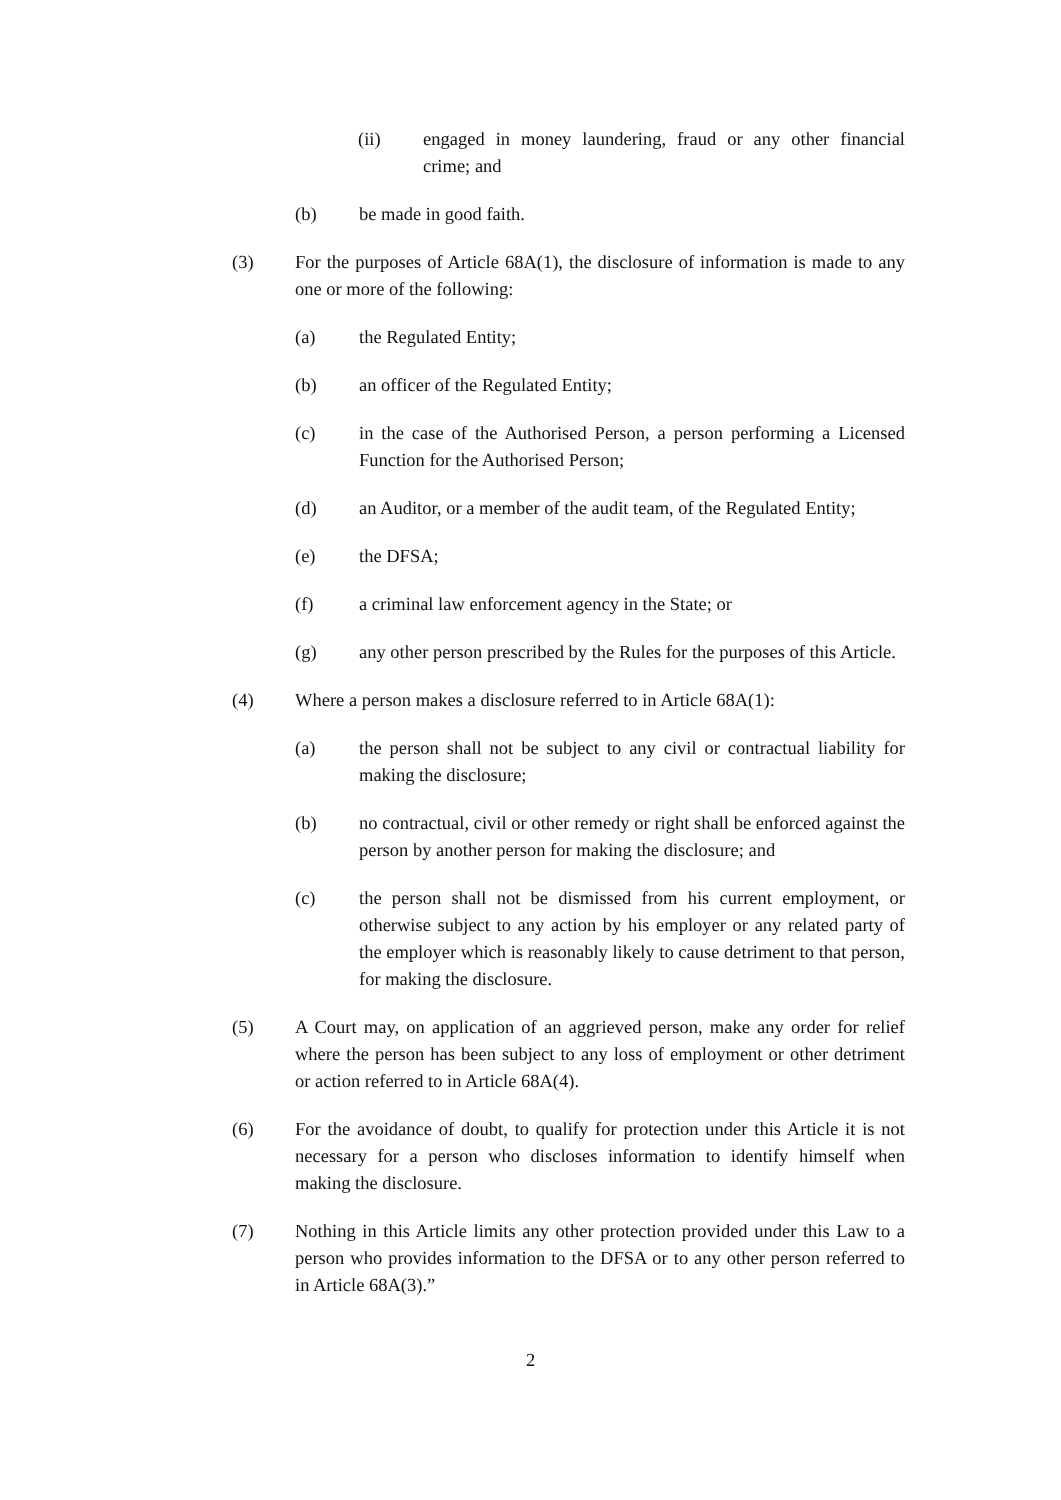(ii) engaged in money laundering, fraud or any other financial crime; and
(b) be made in good faith.
(3) For the purposes of Article 68A(1), the disclosure of information is made to any one or more of the following:
(a) the Regulated Entity;
(b) an officer of the Regulated Entity;
(c) in the case of the Authorised Person, a person performing a Licensed Function for the Authorised Person;
(d) an Auditor, or a member of the audit team, of the Regulated Entity;
(e) the DFSA;
(f) a criminal law enforcement agency in the State; or
(g) any other person prescribed by the Rules for the purposes of this Article.
(4) Where a person makes a disclosure referred to in Article 68A(1):
(a) the person shall not be subject to any civil or contractual liability for making the disclosure;
(b) no contractual, civil or other remedy or right shall be enforced against the person by another person for making the disclosure; and
(c) the person shall not be dismissed from his current employment, or otherwise subject to any action by his employer or any related party of the employer which is reasonably likely to cause detriment to that person, for making the disclosure.
(5) A Court may, on application of an aggrieved person, make any order for relief where the person has been subject to any loss of employment or other detriment or action referred to in Article 68A(4).
(6) For the avoidance of doubt, to qualify for protection under this Article it is not necessary for a person who discloses information to identify himself when making the disclosure.
(7) Nothing in this Article limits any other protection provided under this Law to a person who provides information to the DFSA or to any other person referred to in Article 68A(3).”
2